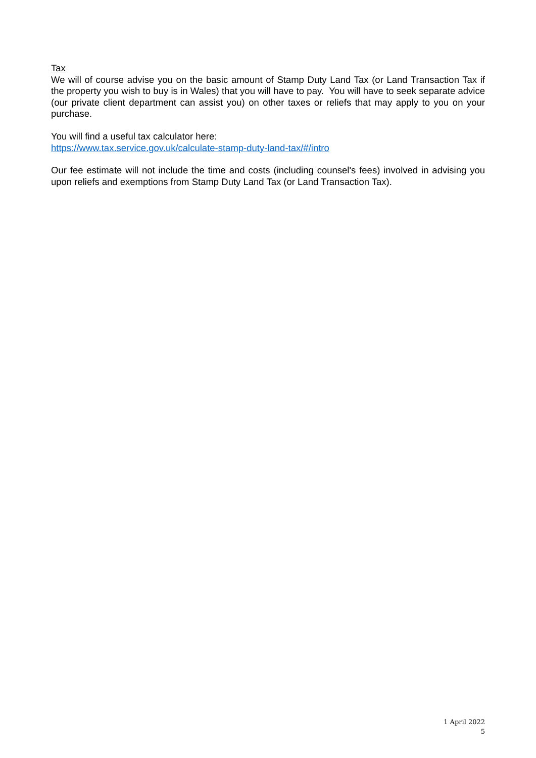Tax
We will of course advise you on the basic amount of Stamp Duty Land Tax (or Land Transaction Tax if the property you wish to buy is in Wales) that you will have to pay. You will have to seek separate advice (our private client department can assist you) on other taxes or reliefs that may apply to you on your purchase.
You will find a useful tax calculator here:
https://www.tax.service.gov.uk/calculate-stamp-duty-land-tax/#/intro
Our fee estimate will not include the time and costs (including counsel's fees) involved in advising you upon reliefs and exemptions from Stamp Duty Land Tax (or Land Transaction Tax).
1 April 2022
5